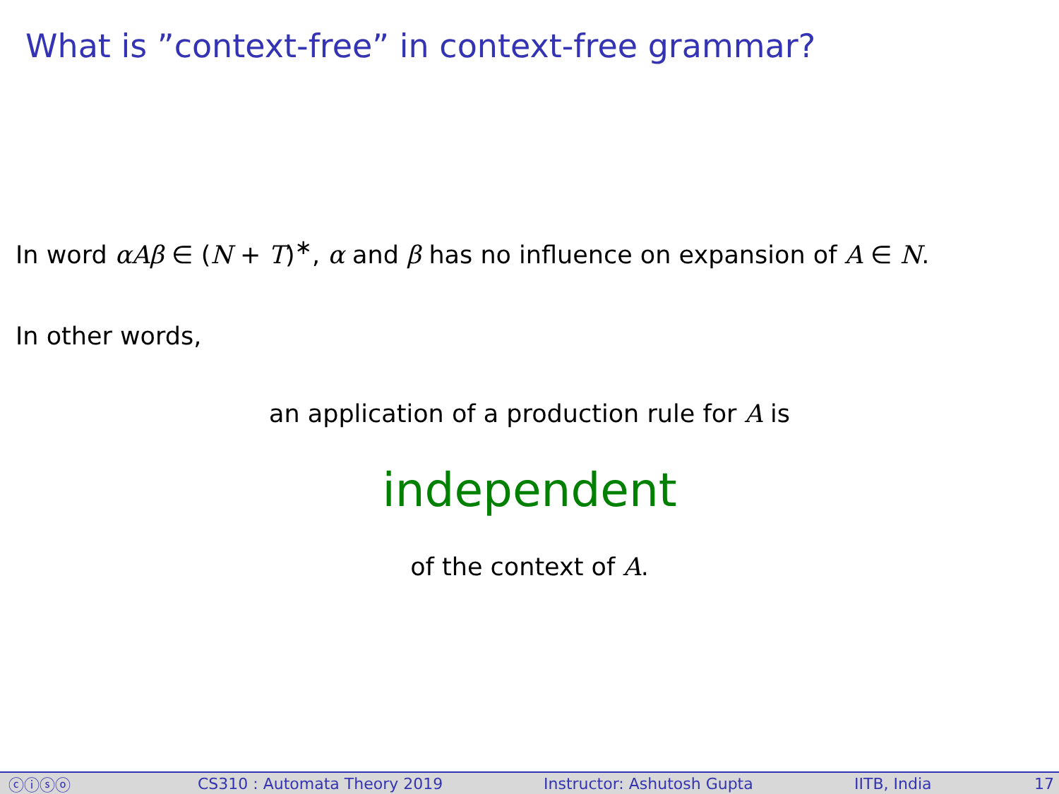What is ”context-free” in context-free grammar?
In word αAβ ∈ (N + T)<sup>∗</sup>, α and β has no influence on expansion of A ∈ N.
In other words,
an application of a production rule for A is
independent
of the context of A.
ⓒⓘⓢⓞ CS310 : Automata Theory 2019 Instructor: Ashutosh Gupta IITB, India 17